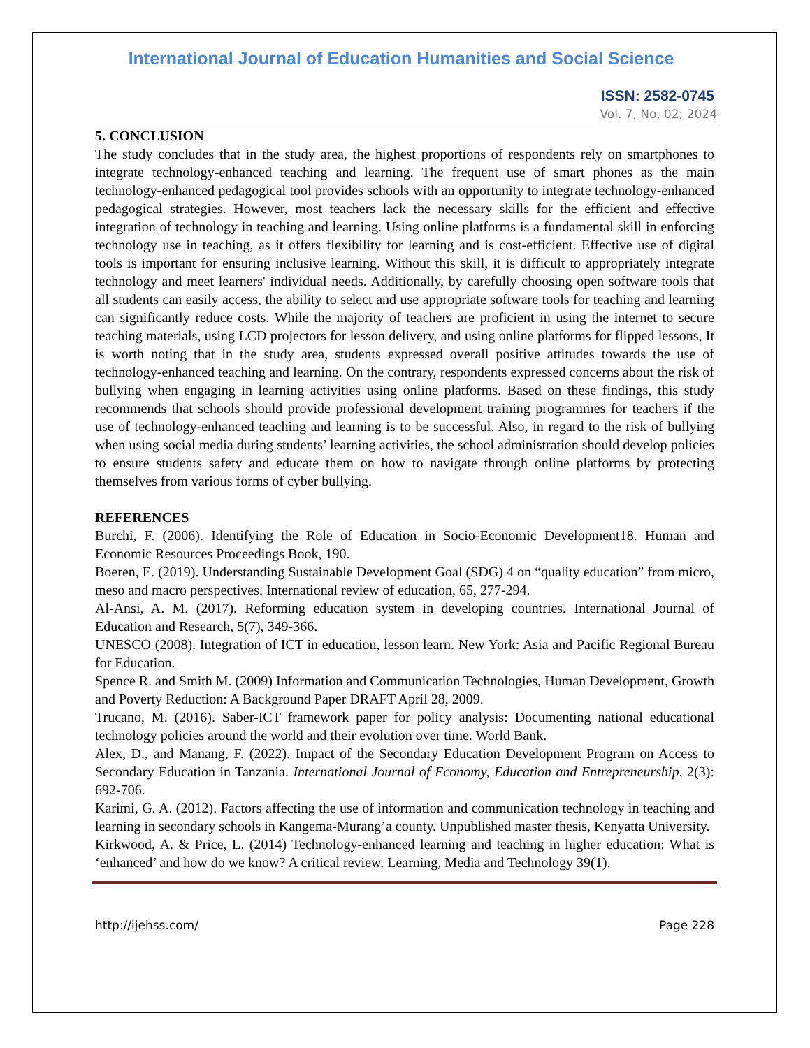International Journal of Education Humanities and Social Science
ISSN: 2582-0745
Vol. 7, No. 02; 2024
5. CONCLUSION
The study concludes that in the study area, the highest proportions of respondents rely on smartphones to integrate technology-enhanced teaching and learning. The frequent use of smart phones as the main technology-enhanced pedagogical tool provides schools with an opportunity to integrate technology-enhanced pedagogical strategies. However, most teachers lack the necessary skills for the efficient and effective integration of technology in teaching and learning. Using online platforms is a fundamental skill in enforcing technology use in teaching, as it offers flexibility for learning and is cost-efficient. Effective use of digital tools is important for ensuring inclusive learning. Without this skill, it is difficult to appropriately integrate technology and meet learners' individual needs. Additionally, by carefully choosing open software tools that all students can easily access, the ability to select and use appropriate software tools for teaching and learning can significantly reduce costs. While the majority of teachers are proficient in using the internet to secure teaching materials, using LCD projectors for lesson delivery, and using online platforms for flipped lessons, It is worth noting that in the study area, students expressed overall positive attitudes towards the use of technology-enhanced teaching and learning. On the contrary, respondents expressed concerns about the risk of bullying when engaging in learning activities using online platforms. Based on these findings, this study recommends that schools should provide professional development training programmes for teachers if the use of technology-enhanced teaching and learning is to be successful. Also, in regard to the risk of bullying when using social media during students’ learning activities, the school administration should develop policies to ensure students safety and educate them on how to navigate through online platforms by protecting themselves from various forms of cyber bullying.
REFERENCES
Burchi, F. (2006). Identifying the Role of Education in Socio-Economic Development18. Human and Economic Resources Proceedings Book, 190.
Boeren, E. (2019). Understanding Sustainable Development Goal (SDG) 4 on “quality education” from micro, meso and macro perspectives. International review of education, 65, 277-294.
Al-Ansi, A. M. (2017). Reforming education system in developing countries. International Journal of Education and Research, 5(7), 349-366.
UNESCO (2008). Integration of ICT in education, lesson learn. New York: Asia and Pacific Regional Bureau for Education.
Spence R. and Smith M. (2009) Information and Communication Technologies, Human Development, Growth and Poverty Reduction: A Background Paper DRAFT April 28, 2009.
Trucano, M. (2016). Saber-ICT framework paper for policy analysis: Documenting national educational technology policies around the world and their evolution over time. World Bank.
Alex, D., and Manang, F. (2022). Impact of the Secondary Education Development Program on Access to Secondary Education in Tanzania. International Journal of Economy, Education and Entrepreneurship, 2(3): 692-706.
Karimi, G. A. (2012). Factors affecting the use of information and communication technology in teaching and learning in secondary schools in Kangema-Murang’a county. Unpublished master thesis, Kenyatta University.
Kirkwood, A. & Price, L. (2014) Technology-enhanced learning and teaching in higher education: What is ‘enhanced’ and how do we know? A critical review. Learning, Media and Technology 39(1).
http://ijehss.com/ Page 228